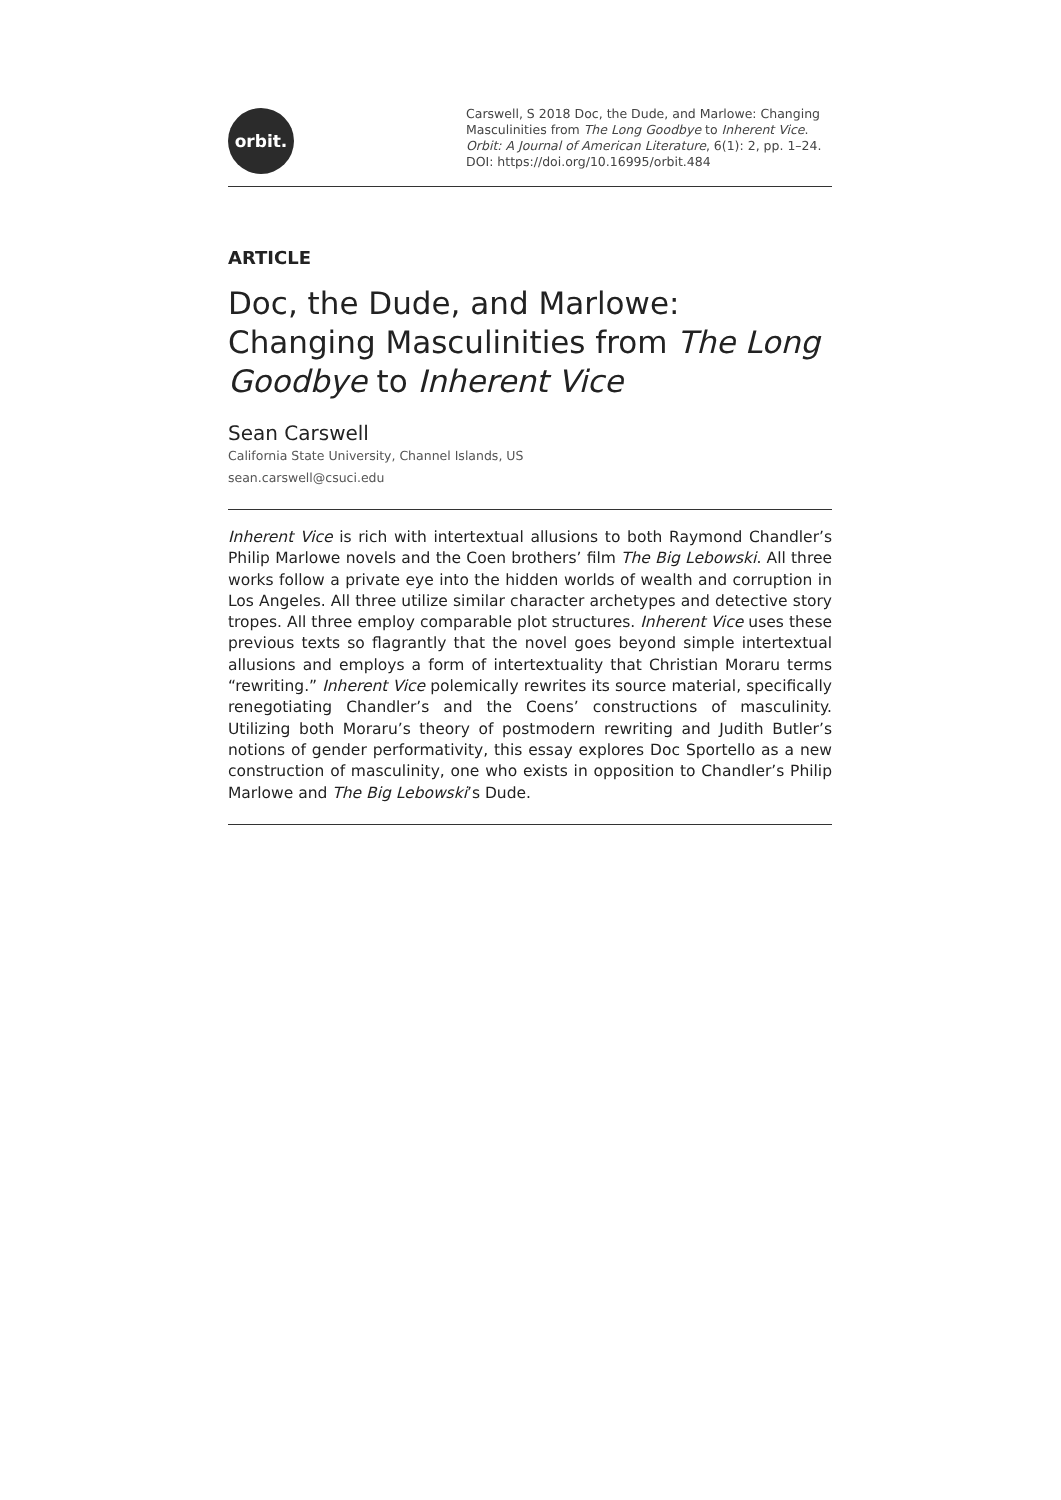orbit.
Carswell, S 2018 Doc, the Dude, and Marlowe: Changing Masculinities from The Long Goodbye to Inherent Vice. Orbit: A Journal of American Literature, 6(1): 2, pp. 1–24. DOI: https://doi.org/10.16995/orbit.484
ARTICLE
Doc, the Dude, and Marlowe: Changing Masculinities from The Long Goodbye to Inherent Vice
Sean Carswell
California State University, Channel Islands, US
sean.carswell@csuci.edu
Inherent Vice is rich with intertextual allusions to both Raymond Chandler’s Philip Marlowe novels and the Coen brothers’ film The Big Lebowski. All three works follow a private eye into the hidden worlds of wealth and corruption in Los Angeles. All three utilize similar character archetypes and detective story tropes. All three employ comparable plot structures. Inherent Vice uses these previous texts so flagrantly that the novel goes beyond simple intertextual allusions and employs a form of intertextuality that Christian Moraru terms “rewriting.” Inherent Vice polemically rewrites its source material, specifically renegotiating Chandler’s and the Coens’ constructions of masculinity. Utilizing both Moraru’s theory of postmodern rewriting and Judith Butler’s notions of gender performativity, this essay explores Doc Sportello as a new construction of masculinity, one who exists in opposition to Chandler’s Philip Marlowe and The Big Lebowski’s Dude.